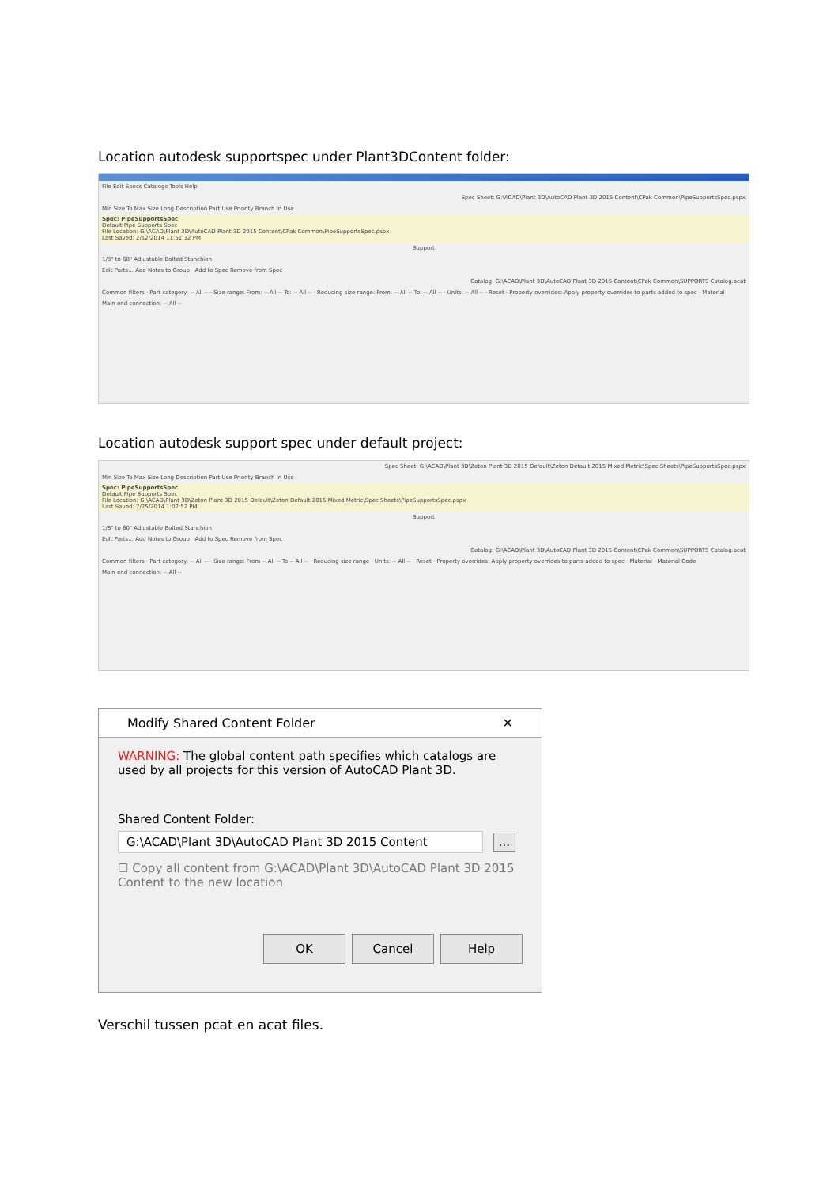Location autodesk supportspec under Plant3DContent folder:
File Edit Specs Catalogs Tools Help
Spec Sheet: G:\ACAD\Plant 3D\AutoCAD Plant 3D 2015 Content\CPak Common\PipeSupportsSpec.pspx
Min Size To Max Size Long Description Part Use Priority Branch In Use
Spec: PipeSupportsSpec
Default Pipe Supports Spec
File Location: G:\ACAD\Plant 3D\AutoCAD Plant 3D 2015 Content\CPak Common\PipeSupportsSpec.pspx
Last Saved: 2/12/2014 11:51:12 PM
Support
1/8" to 60" Adjustable Bolted Stanchion
Edit Parts... Add Notes to Group Add to Spec Remove from Spec
Catalog: G:\ACAD\Plant 3D\AutoCAD Plant 3D 2015 Content\CPak Common\SUPPORTS Catalog.acat
Common filters · Part category: -- All -- · Size range: From: -- All -- To: -- All -- · Reducing size range: From: -- All -- To: -- All -- · Units: -- All -- · Reset · Property overrides: Apply property overrides to parts added to spec · Material
Main end connection: -- All --
Location autodesk support spec under default project:
Spec Sheet: G:\ACAD\Plant 3D\Zeton Plant 3D 2015 Default\Zeton Default 2015 Mixed Metric\Spec Sheets\PipeSupportsSpec.pspx
Min Size To Max Size Long Description Part Use Priority Branch In Use
Spec: PipeSupportsSpec
Default Pipe Supports Spec
File Location: G:\ACAD\Plant 3D\Zeton Plant 3D 2015 Default\Zeton Default 2015 Mixed Metric\Spec Sheets\PipeSupportsSpec.pspx
Last Saved: 7/25/2014 1:02:52 PM
Support
1/8" to 60" Adjustable Bolted Stanchion
Edit Parts... Add Notes to Group Add to Spec Remove from Spec
Catalog: G:\ACAD\Plant 3D\AutoCAD Plant 3D 2015 Content\CPak Common\SUPPORTS Catalog.acat
Common filters · Part category: -- All -- · Size range: From -- All -- To -- All -- · Reducing size range · Units: -- All -- · Reset · Property overrides: Apply property overrides to parts added to spec · Material · Material Code
Main end connection: -- All --
Modify Shared Content Folder ✕
WARNING: The global content path specifies which catalogs are used by all projects for this version of AutoCAD Plant 3D.
Shared Content Folder:
G:\ACAD\Plant 3D\AutoCAD Plant 3D 2015 Content
...
☐ Copy all content from G:\ACAD\Plant 3D\AutoCAD Plant 3D 2015 Content to the new location
OK Cancel Help
Verschil tussen pcat en acat files.